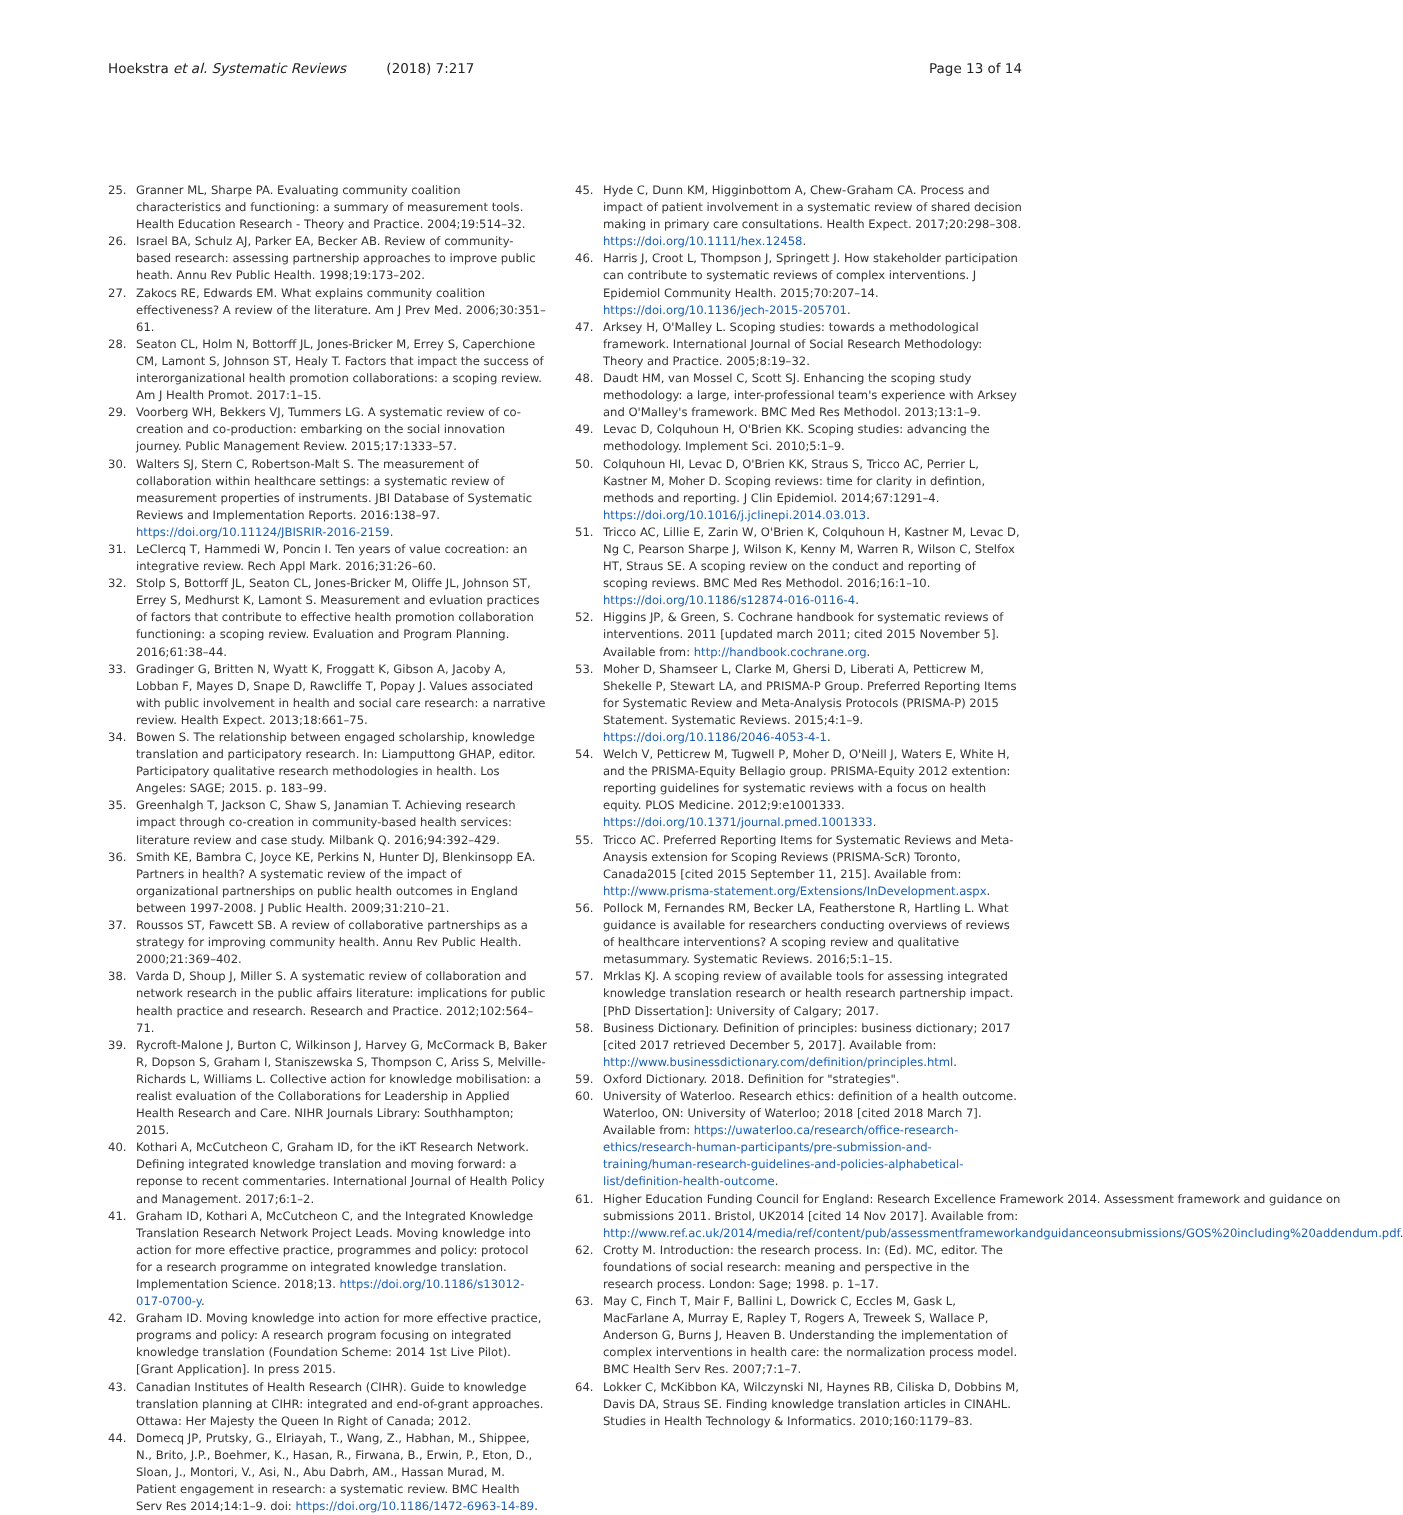Hoekstra et al. Systematic Reviews (2018) 7:217
Page 13 of 14
25. Granner ML, Sharpe PA. Evaluating community coalition characteristics and functioning: a summary of measurement tools. Health Education Research - Theory and Practice. 2004;19:514–32.
26. Israel BA, Schulz AJ, Parker EA, Becker AB. Review of community-based research: assessing partnership approaches to improve public heath. Annu Rev Public Health. 1998;19:173–202.
27. Zakocs RE, Edwards EM. What explains community coalition effectiveness? A review of the literature. Am J Prev Med. 2006;30:351–61.
28. Seaton CL, Holm N, Bottorff JL, Jones-Bricker M, Errey S, Caperchione CM, Lamont S, Johnson ST, Healy T. Factors that impact the success of interorganizational health promotion collaborations: a scoping review. Am J Health Promot. 2017:1–15.
29. Voorberg WH, Bekkers VJ, Tummers LG. A systematic review of co-creation and co-production: embarking on the social innovation journey. Public Management Review. 2015;17:1333–57.
30. Walters SJ, Stern C, Robertson-Malt S. The measurement of collaboration within healthcare settings: a systematic review of measurement properties of instruments. JBI Database of Systematic Reviews and Implementation Reports. 2016:138–97. https://doi.org/10.11124/JBISRIR-2016-2159.
31. LeClercq T, Hammedi W, Poncin I. Ten years of value cocreation: an integrative review. Rech Appl Mark. 2016;31:26–60.
32. Stolp S, Bottorff JL, Seaton CL, Jones-Bricker M, Oliffe JL, Johnson ST, Errey S, Medhurst K, Lamont S. Measurement and evluation practices of factors that contribute to effective health promotion collaboration functioning: a scoping review. Evaluation and Program Planning. 2016;61:38–44.
33. Gradinger G, Britten N, Wyatt K, Froggatt K, Gibson A, Jacoby A, Lobban F, Mayes D, Snape D, Rawcliffe T, Popay J. Values associated with public involvement in health and social care research: a narrative review. Health Expect. 2013;18:661–75.
34. Bowen S. The relationship between engaged scholarship, knowledge translation and participatory research. In: Liamputtong GHAP, editor. Participatory qualitative research methodologies in health. Los Angeles: SAGE; 2015. p. 183–99.
35. Greenhalgh T, Jackson C, Shaw S, Janamian T. Achieving research impact through co-creation in community-based health services: literature review and case study. Milbank Q. 2016;94:392–429.
36. Smith KE, Bambra C, Joyce KE, Perkins N, Hunter DJ, Blenkinsopp EA. Partners in health? A systematic review of the impact of organizational partnerships on public health outcomes in England between 1997-2008. J Public Health. 2009;31:210–21.
37. Roussos ST, Fawcett SB. A review of collaborative partnerships as a strategy for improving community health. Annu Rev Public Health. 2000;21:369–402.
38. Varda D, Shoup J, Miller S. A systematic review of collaboration and network research in the public affairs literature: implications for public health practice and research. Research and Practice. 2012;102:564–71.
39. Rycroft-Malone J, Burton C, Wilkinson J, Harvey G, McCormack B, Baker R, Dopson S, Graham I, Staniszewska S, Thompson C, Ariss S, Melville-Richards L, Williams L. Collective action for knowledge mobilisation: a realist evaluation of the Collaborations for Leadership in Applied Health Research and Care. NIHR Journals Library: Southhampton; 2015.
40. Kothari A, McCutcheon C, Graham ID, for the iKT Research Network. Defining integrated knowledge translation and moving forward: a reponse to recent commentaries. International Journal of Health Policy and Management. 2017;6:1–2.
41. Graham ID, Kothari A, McCutcheon C, and the Integrated Knowledge Translation Research Network Project Leads. Moving knowledge into action for more effective practice, programmes and policy: protocol for a research programme on integrated knowledge translation. Implementation Science. 2018;13. https://doi.org/10.1186/s13012-017-0700-y.
42. Graham ID. Moving knowledge into action for more effective practice, programs and policy: A research program focusing on integrated knowledge translation (Foundation Scheme: 2014 1st Live Pilot). [Grant Application]. In press 2015.
43. Canadian Institutes of Health Research (CIHR). Guide to knowledge translation planning at CIHR: integrated and end-of-grant approaches. Ottawa: Her Majesty the Queen In Right of Canada; 2012.
44. Domecq JP, Prutsky, G., Elriayah, T., Wang, Z., Habhan, M., Shippee, N., Brito, J.P., Boehmer, K., Hasan, R., Firwana, B., Erwin, P., Eton, D., Sloan, J., Montori, V., Asi, N., Abu Dabrh, AM., Hassan Murad, M. Patient engagement in research: a systematic review. BMC Health Serv Res 2014;14:1–9. doi: https://doi.org/10.1186/1472-6963-14-89.
45. Hyde C, Dunn KM, Higginbottom A, Chew-Graham CA. Process and impact of patient involvement in a systematic review of shared decision making in primary care consultations. Health Expect. 2017;20:298–308. https://doi.org/10.1111/hex.12458.
46. Harris J, Croot L, Thompson J, Springett J. How stakeholder participation can contribute to systematic reviews of complex interventions. J Epidemiol Community Health. 2015;70:207–14. https://doi.org/10.1136/jech-2015-205701.
47. Arksey H, O'Malley L. Scoping studies: towards a methodological framework. International Journal of Social Research Methodology: Theory and Practice. 2005;8:19–32.
48. Daudt HM, van Mossel C, Scott SJ. Enhancing the scoping study methodology: a large, inter-professional team's experience with Arksey and O'Malley's framework. BMC Med Res Methodol. 2013;13:1–9.
49. Levac D, Colquhoun H, O'Brien KK. Scoping studies: advancing the methodology. Implement Sci. 2010;5:1–9.
50. Colquhoun HI, Levac D, O'Brien KK, Straus S, Tricco AC, Perrier L, Kastner M, Moher D. Scoping reviews: time for clarity in defintion, methods and reporting. J Clin Epidemiol. 2014;67:1291–4. https://doi.org/10.1016/j.jclinepi.2014.03.013.
51. Tricco AC, Lillie E, Zarin W, O'Brien K, Colquhoun H, Kastner M, Levac D, Ng C, Pearson Sharpe J, Wilson K, Kenny M, Warren R, Wilson C, Stelfox HT, Straus SE. A scoping review on the conduct and reporting of scoping reviews. BMC Med Res Methodol. 2016;16:1–10. https://doi.org/10.1186/s12874-016-0116-4.
52. Higgins JP, & Green, S. Cochrane handbook for systematic reviews of interventions. 2011 [updated march 2011; cited 2015 November 5]. Available from: http://handbook.cochrane.org.
53. Moher D, Shamseer L, Clarke M, Ghersi D, Liberati A, Petticrew M, Shekelle P, Stewart LA, and PRISMA-P Group. Preferred Reporting Items for Systematic Review and Meta-Analysis Protocols (PRISMA-P) 2015 Statement. Systematic Reviews. 2015;4:1–9. https://doi.org/10.1186/2046-4053-4-1.
54. Welch V, Petticrew M, Tugwell P, Moher D, O'Neill J, Waters E, White H, and the PRISMA-Equity Bellagio group. PRISMA-Equity 2012 extention: reporting guidelines for systematic reviews with a focus on health equity. PLOS Medicine. 2012;9:e1001333. https://doi.org/10.1371/journal.pmed.1001333.
55. Tricco AC. Preferred Reporting Items for Systematic Reviews and Meta-Anaysis extension for Scoping Reviews (PRISMA-ScR) Toronto, Canada2015 [cited 2015 September 11, 215]. Available from: http://www.prisma-statement.org/Extensions/InDevelopment.aspx.
56. Pollock M, Fernandes RM, Becker LA, Featherstone R, Hartling L. What guidance is available for researchers conducting overviews of reviews of healthcare interventions? A scoping review and qualitative metasummary. Systematic Reviews. 2016;5:1–15.
57. Mrklas KJ. A scoping review of available tools for assessing integrated knowledge translation research or health research partnership impact. [PhD Dissertation]: University of Calgary; 2017.
58. Business Dictionary. Definition of principles: business dictionary; 2017 [cited 2017 retrieved December 5, 2017]. Available from: http://www.businessdictionary.com/definition/principles.html.
59. Oxford Dictionary. 2018. Definition for "strategies".
60. University of Waterloo. Research ethics: definition of a health outcome. Waterloo, ON: University of Waterloo; 2018 [cited 2018 March 7]. Available from: https://uwaterloo.ca/research/office-research-ethics/research-human-participants/pre-submission-and-training/human-research-guidelines-and-policies-alphabetical-list/definition-health-outcome.
61. Higher Education Funding Council for England: Research Excellence Framework 2014. Assessment framework and guidance on submissions 2011. Bristol, UK2014 [cited 14 Nov 2017]. Available from: http://www.ref.ac.uk/2014/media/ref/content/pub/assessmentframeworkandguidanceonsubmissions/GOS%20including%20addendum.pdf.
62. Crotty M. Introduction: the research process. In: (Ed). MC, editor. The foundations of social research: meaning and perspective in the research process. London: Sage; 1998. p. 1–17.
63. May C, Finch T, Mair F, Ballini L, Dowrick C, Eccles M, Gask L, MacFarlane A, Murray E, Rapley T, Rogers A, Treweek S, Wallace P, Anderson G, Burns J, Heaven B. Understanding the implementation of complex interventions in health care: the normalization process model. BMC Health Serv Res. 2007;7:1–7.
64. Lokker C, McKibbon KA, Wilczynski NI, Haynes RB, Ciliska D, Dobbins M, Davis DA, Straus SE. Finding knowledge translation articles in CINAHL. Studies in Health Technology & Informatics. 2010;160:1179–83.